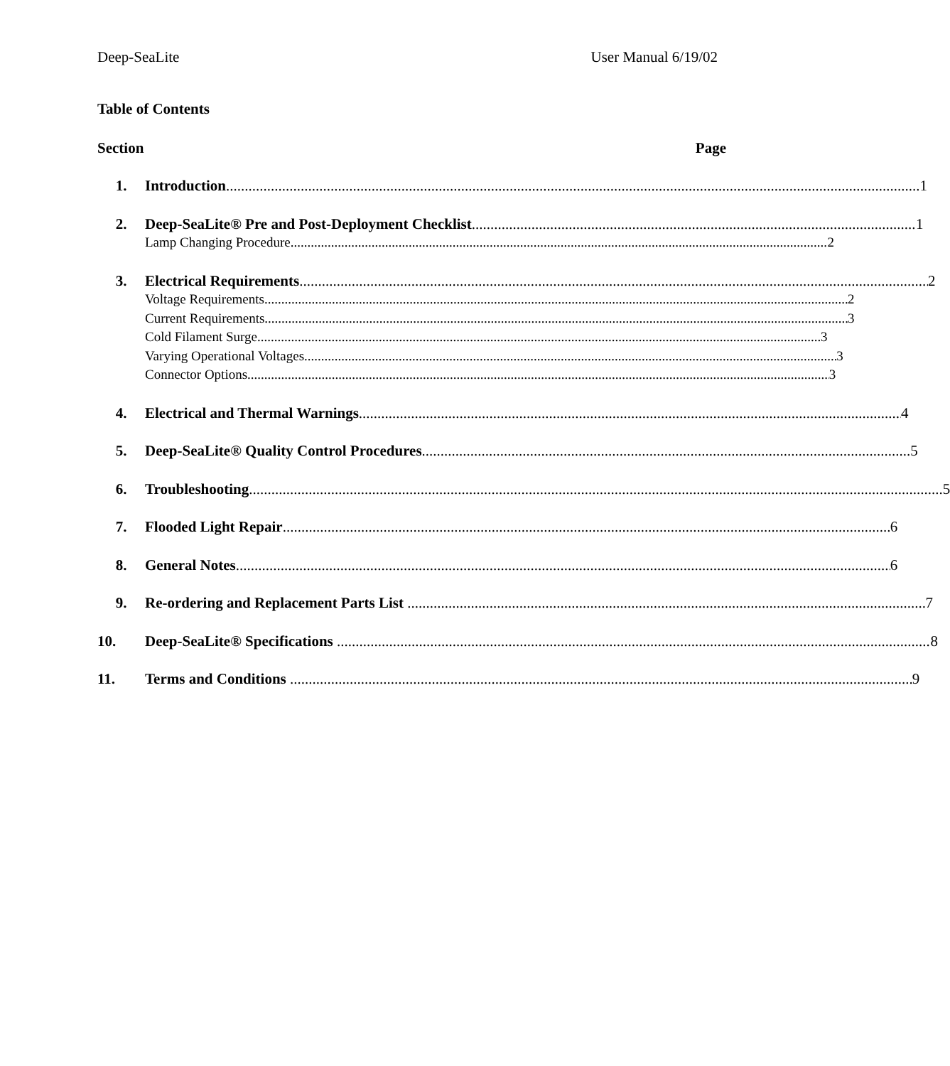Deep-SeaLite User Manual 6/19/02
Table of Contents
Section Page
1. Introduction 1
2. Deep-SeaLite® Pre and Post-Deployment Checklist 1
Lamp Changing Procedure 2
3. Electrical Requirements 2
Voltage Requirements 2
Current Requirements 3
Cold Filament Surge 3
Varying Operational Voltages 3
Connector Options 3
4. Electrical and Thermal Warnings 4
5. Deep-SeaLite® Quality Control Procedures 5
6. Troubleshooting 5
7. Flooded Light Repair 6
8. General Notes 6
9. Re-ordering and Replacement Parts List 7
10. Deep-SeaLite® Specifications 8
11. Terms and Conditions 9